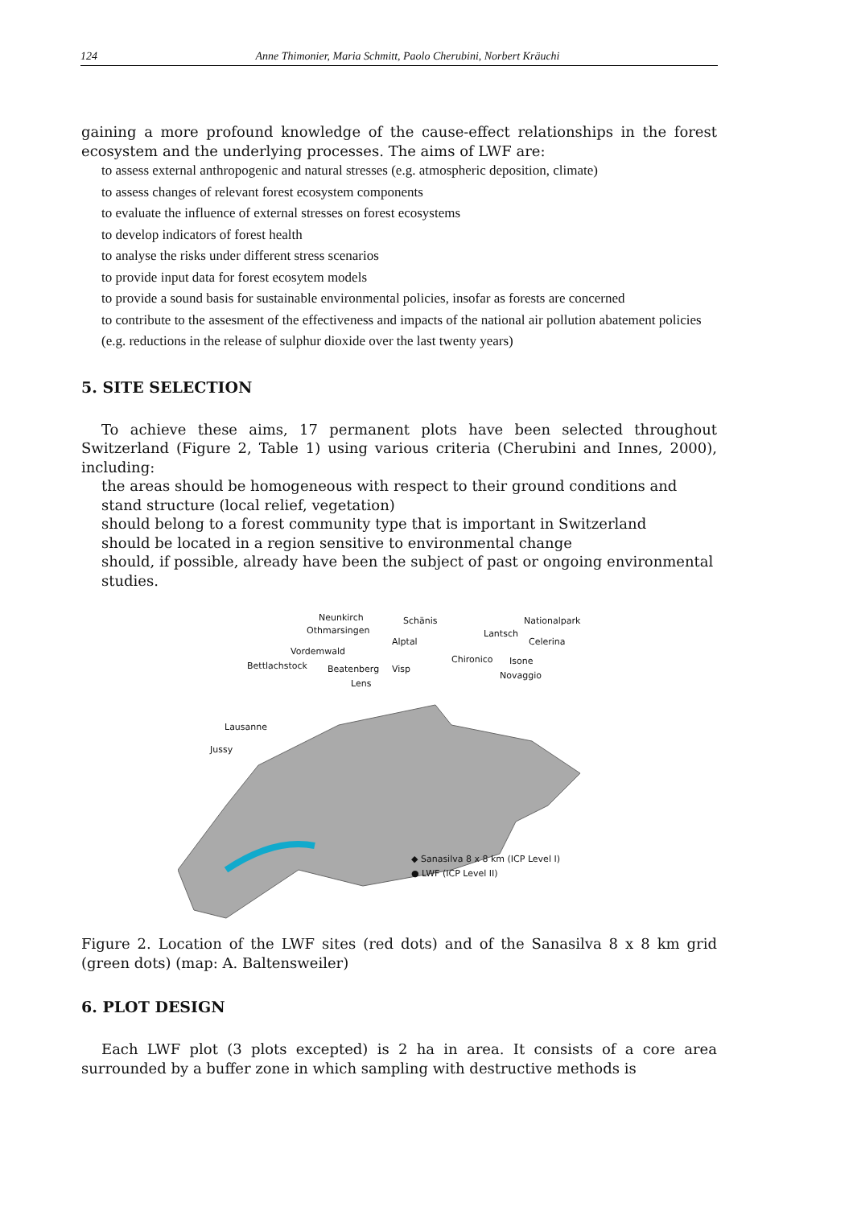124 Anne Thimonier, Maria Schmitt, Paolo Cherubini, Norbert Kräuchi
gaining a more profound knowledge of the cause-effect relationships in the forest ecosystem and the underlying processes. The aims of LWF are:
to assess external anthropogenic and natural stresses (e.g. atmospheric deposition, climate)
to assess changes of relevant forest ecosystem components
to evaluate the influence of external stresses on forest ecosystems
to develop indicators of forest health
to analyse the risks under different stress scenarios
to provide input data for forest ecosytem models
to provide a sound basis for sustainable environmental policies, insofar as forests are concerned
to contribute to the assesment of the effectiveness and impacts of the national air pollution abatement policies (e.g. reductions in the release of sulphur dioxide over the last twenty years)
5. SITE SELECTION
To achieve these aims, 17 permanent plots have been selected throughout Switzerland (Figure 2, Table 1) using various criteria (Cherubini and Innes, 2000), including:
the areas should be homogeneous with respect to their ground conditions and stand structure (local relief, vegetation)
should belong to a forest community type that is important in Switzerland
should be located in a region sensitive to environmental change
should, if possible, already have been the subject of past or ongoing environmental studies.
Neunkirch
Othmarsingen
Schänis Nationalpark
Lantsch
Alptal Celerina
Vordemwald
Chironico Isone Bettlachstock Beatenberg Visp
Novaggio
Lens
Lausanne
Jussy
◆ Sanasilva 8 x 8 km (ICP Level I)
● LWF (ICP Level II)
Figure 2. Location of the LWF sites (red dots) and of the Sanasilva 8 x 8 km grid (green dots) (map: A. Baltensweiler)
6. PLOT DESIGN
Each LWF plot (3 plots excepted) is 2 ha in area. It consists of a core area surrounded by a buffer zone in which sampling with destructive methods is